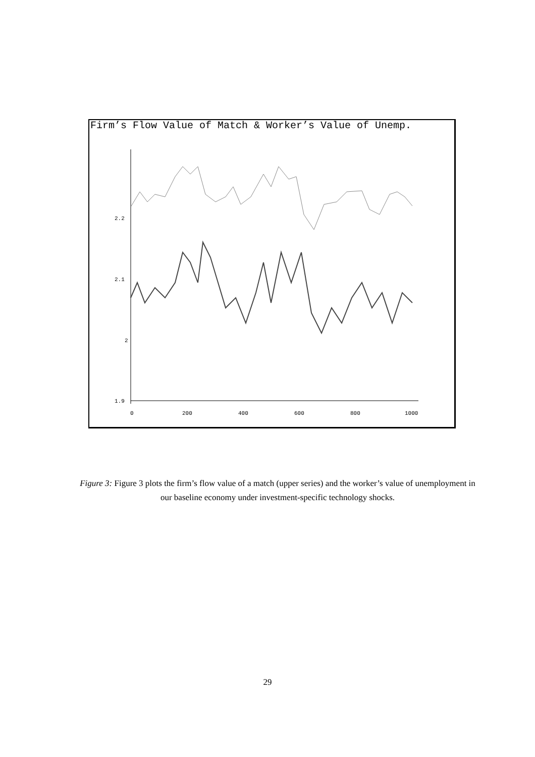Firm’s Flow Value of Match & Worker’s Value of Unemp.
2.2
2.1
2
1.9
0
200
400
600
800
1000
Figure 3: Figure 3 plots the firm’s flow value of a match (upper series) and the worker’s value of unemployment in our baseline economy under investment-specific technology shocks.
29